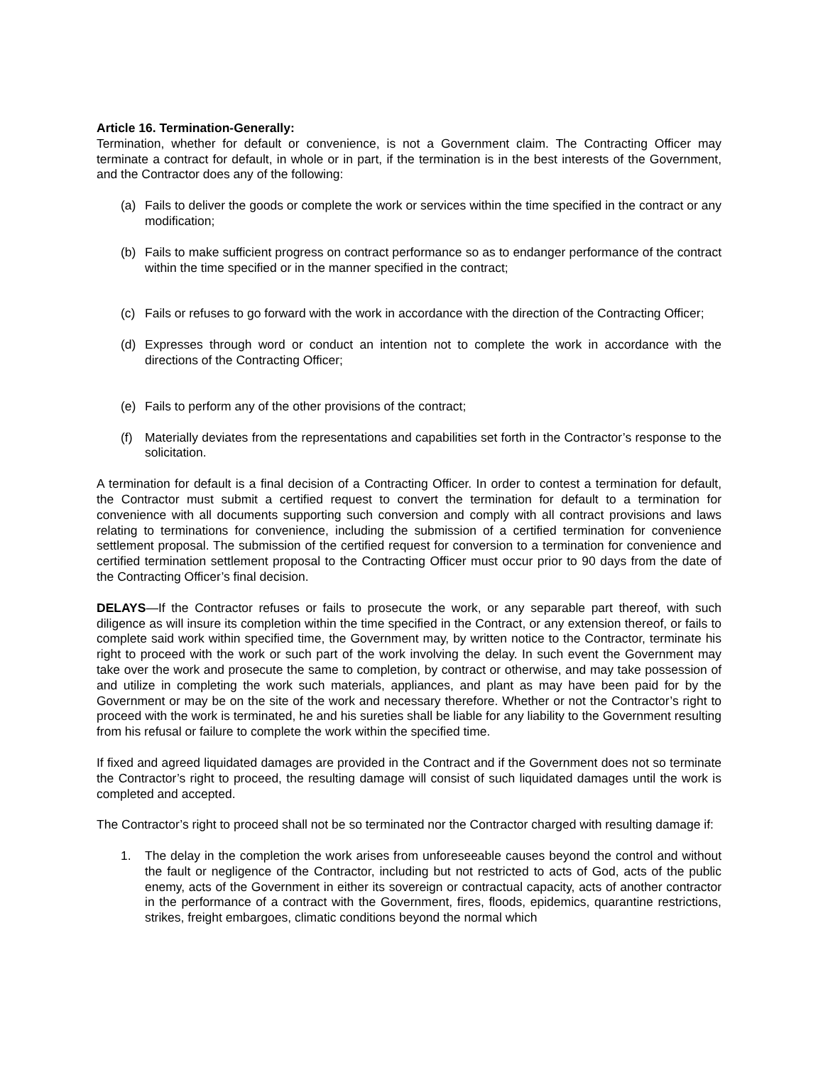Article 16. Termination-Generally:
Termination, whether for default or convenience, is not a Government claim. The Contracting Officer may terminate a contract for default, in whole or in part, if the termination is in the best interests of the Government, and the Contractor does any of the following:
(a) Fails to deliver the goods or complete the work or services within the time specified in the contract or any modification;
(b) Fails to make sufficient progress on contract performance so as to endanger performance of the contract within the time specified or in the manner specified in the contract;
(c) Fails or refuses to go forward with the work in accordance with the direction of the Contracting Officer;
(d) Expresses through word or conduct an intention not to complete the work in accordance with the directions of the Contracting Officer;
(e) Fails to perform any of the other provisions of the contract;
(f) Materially deviates from the representations and capabilities set forth in the Contractor’s response to the solicitation.
A termination for default is a final decision of a Contracting Officer. In order to contest a termination for default, the Contractor must submit a certified request to convert the termination for default to a termination for convenience with all documents supporting such conversion and comply with all contract provisions and laws relating to terminations for convenience, including the submission of a certified termination for convenience settlement proposal. The submission of the certified request for conversion to a termination for convenience and certified termination settlement proposal to the Contracting Officer must occur prior to 90 days from the date of the Contracting Officer’s final decision.
DELAYS—If the Contractor refuses or fails to prosecute the work, or any separable part thereof, with such diligence as will insure its completion within the time specified in the Contract, or any extension thereof, or fails to complete said work within specified time, the Government may, by written notice to the Contractor, terminate his right to proceed with the work or such part of the work involving the delay. In such event the Government may take over the work and prosecute the same to completion, by contract or otherwise, and may take possession of and utilize in completing the work such materials, appliances, and plant as may have been paid for by the Government or may be on the site of the work and necessary therefore. Whether or not the Contractor’s right to proceed with the work is terminated, he and his sureties shall be liable for any liability to the Government resulting from his refusal or failure to complete the work within the specified time.
If fixed and agreed liquidated damages are provided in the Contract and if the Government does not so terminate the Contractor’s right to proceed, the resulting damage will consist of such liquidated damages until the work is completed and accepted.
The Contractor’s right to proceed shall not be so terminated nor the Contractor charged with resulting damage if:
1. The delay in the completion the work arises from unforeseeable causes beyond the control and without the fault or negligence of the Contractor, including but not restricted to acts of God, acts of the public enemy, acts of the Government in either its sovereign or contractual capacity, acts of another contractor in the performance of a contract with the Government, fires, floods, epidemics, quarantine restrictions, strikes, freight embargoes, climatic conditions beyond the normal which